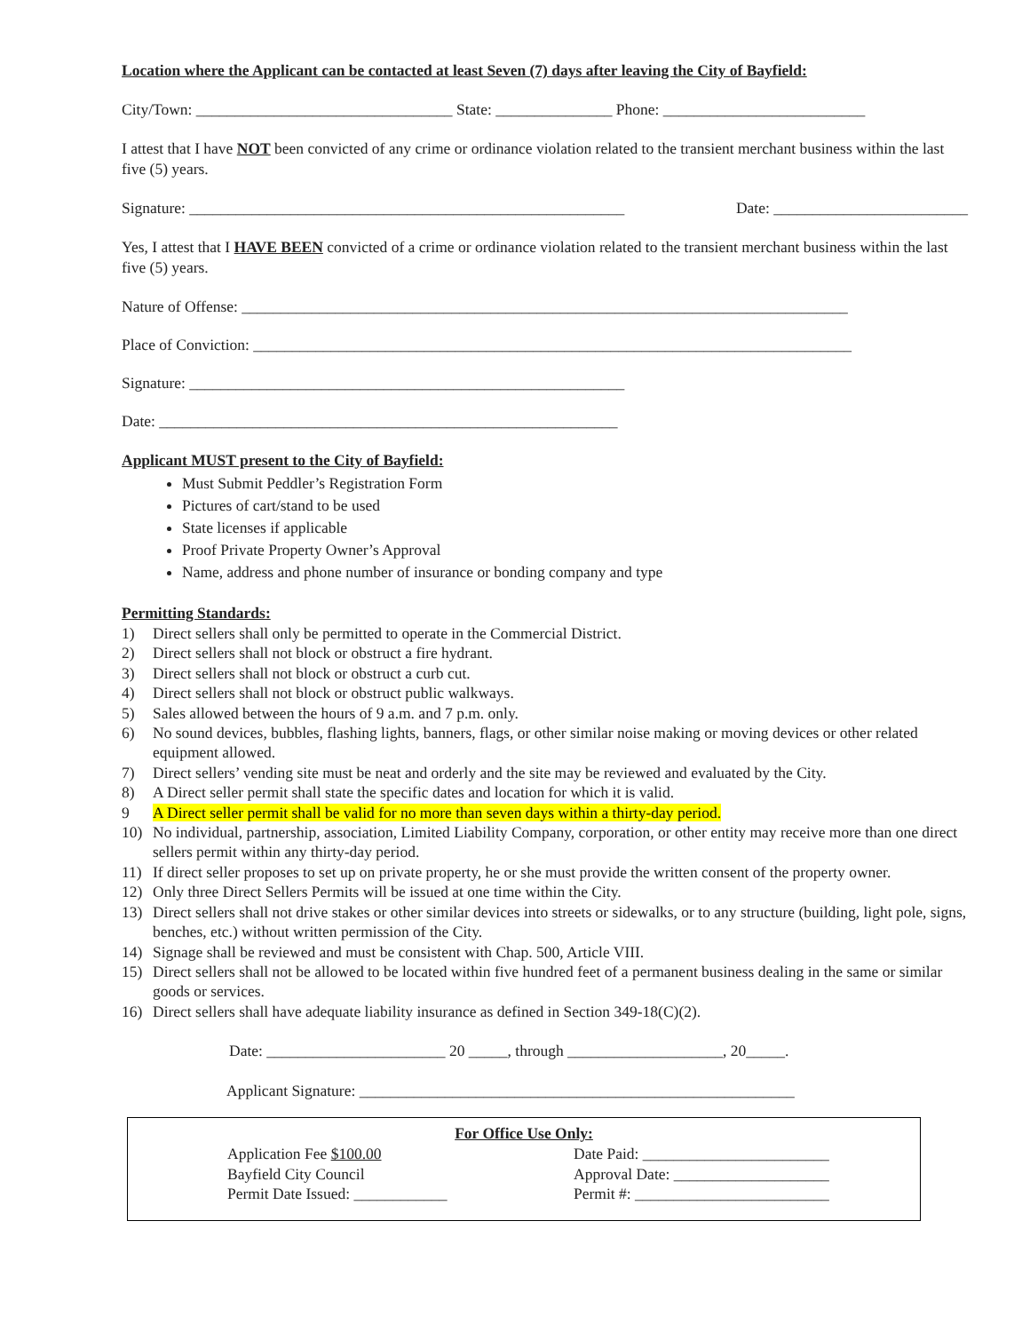Location where the Applicant can be contacted at least Seven (7) days after leaving the City of Bayfield:
City/Town: _________________________________ State: _______________ Phone: __________________________
I attest that I have NOT been convicted of any crime or ordinance violation related to the transient merchant business within the last five (5) years.
Signature: ________________________________________________________ Date: _________________________
Yes, I attest that I HAVE BEEN convicted of a crime or ordinance violation related to the transient merchant business within the last five (5) years.
Nature of Offense: ______________________________________________________________________________
Place of Conviction: _____________________________________________________________________________
Signature: ________________________________________________________
Date: ___________________________________________________________
Applicant MUST present to the City of Bayfield:
Must Submit Peddler’s Registration Form
Pictures of cart/stand to be used
State licenses if applicable
Proof Private Property Owner’s Approval
Name, address and phone number of insurance or bonding company and type
Permitting Standards:
1) Direct sellers shall only be permitted to operate in the Commercial District.
2) Direct sellers shall not block or obstruct a fire hydrant.
3) Direct sellers shall not block or obstruct a curb cut.
4) Direct sellers shall not block or obstruct public walkways.
5) Sales allowed between the hours of 9 a.m. and 7 p.m. only.
6) No sound devices, bubbles, flashing lights, banners, flags, or other similar noise making or moving devices or other related equipment allowed.
7) Direct sellers’ vending site must be neat and orderly and the site may be reviewed and evaluated by the City.
8) A Direct seller permit shall state the specific dates and location for which it is valid.
9 A Direct seller permit shall be valid for no more than seven days within a thirty-day period.
10) No individual, partnership, association, Limited Liability Company, corporation, or other entity may receive more than one direct sellers permit within any thirty-day period.
11) If direct seller proposes to set up on private property, he or she must provide the written consent of the property owner.
12) Only three Direct Sellers Permits will be issued at one time within the City.
13) Direct sellers shall not drive stakes or other similar devices into streets or sidewalks, or to any structure (building, light pole, signs, benches, etc.) without written permission of the City.
14) Signage shall be reviewed and must be consistent with Chap. 500, Article VIII.
15) Direct sellers shall not be allowed to be located within five hundred feet of a permanent business dealing in the same or similar goods or services.
16) Direct sellers shall have adequate liability insurance as defined in Section 349-18(C)(2).
Date: _______________________ 20 _____, through ____________________, 20_____.
Applicant Signature: ________________________________________________________
For Office Use Only:
Application Fee $100.00
Bayfield City Council
Permit Date Issued: ____________
Date Paid: ________________________
Approval Date: ____________________
Permit #: _________________________